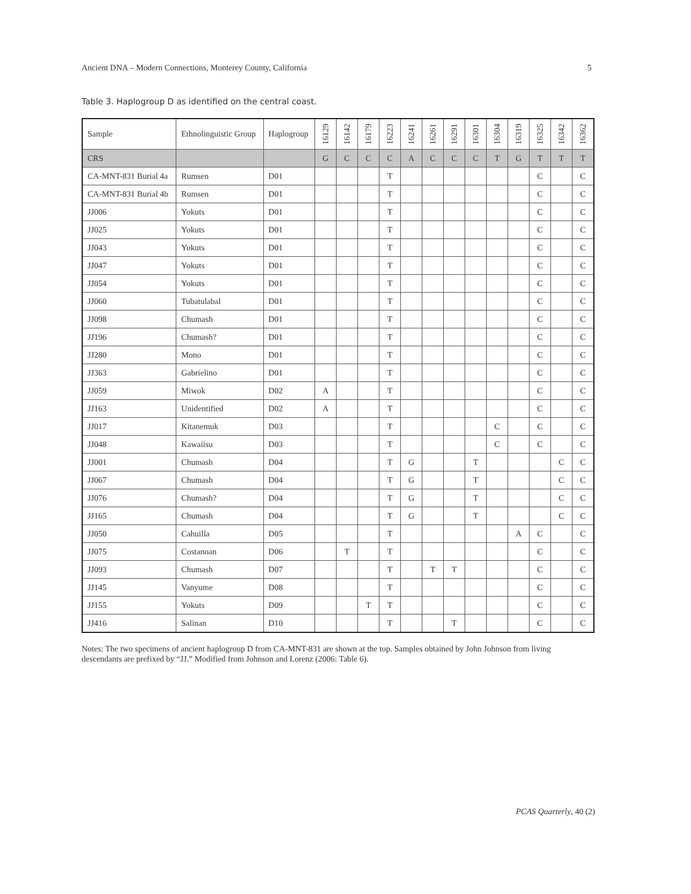Ancient DNA – Modern Connections, Monterey County, California 5
Table 3. Haplogroup D as identified on the central coast.
| Sample | Ethnolinguistic Group | Haplogroup | 16129 | 16142 | 16179 | 16223 | 16241 | 16261 | 16291 | 16301 | 16304 | 16319 | 16325 | 16342 | 16362 |
| --- | --- | --- | --- | --- | --- | --- | --- | --- | --- | --- | --- | --- | --- | --- | --- |
| CRS | | | G | C | C | C | A | C | C | C | T | G | T | T | T |
| CA-MNT-831 Burial 4a | Rumsen | D01 | | | | T | | | | | | | C | | C |
| CA-MNT-831 Burial 4b | Rumsen | D01 | | | | T | | | | | | | C | | C |
| JJ006 | Yokuts | D01 | | | | T | | | | | | | C | | C |
| JJ025 | Yokuts | D01 | | | | T | | | | | | | C | | C |
| JJ043 | Yokuts | D01 | | | | T | | | | | | | C | | C |
| JJ047 | Yokuts | D01 | | | | T | | | | | | | C | | C |
| JJ054 | Yokuts | D01 | | | | T | | | | | | | C | | C |
| JJ060 | Tubatulabal | D01 | | | | T | | | | | | | C | | C |
| JJ098 | Chumash | D01 | | | | T | | | | | | | C | | C |
| JJ196 | Chumash? | D01 | | | | T | | | | | | | C | | C |
| JJ280 | Mono | D01 | | | | T | | | | | | | C | | C |
| JJ363 | Gabrielino | D01 | | | | T | | | | | | | C | | C |
| JJ059 | Miwok | D02 | A | | | T | | | | | | | C | | C |
| JJ163 | Unidentified | D02 | A | | | T | | | | | | | C | | C |
| JJ017 | Kitanemuk | D03 | | | | T | | | | | C | | C | | C |
| JJ048 | Kawaiisu | D03 | | | | T | | | | | C | | C | | C |
| JJ001 | Chumash | D04 | | | | T | G | | | T | | | | C | C |
| JJ067 | Chumash | D04 | | | | T | G | | | T | | | | C | C |
| JJ076 | Chumash? | D04 | | | | T | G | | | T | | | | C | C |
| JJ165 | Chumash | D04 | | | | T | G | | | T | | | | C | C |
| JJ050 | Cahuilla | D05 | | | | T | | | | | | A | C | | C |
| JJ075 | Costanoan | D06 | | T | | T | | | | | | | C | | C |
| JJ093 | Chumash | D07 | | | | T | | T | T | | | | C | | C |
| JJ145 | Vanyume | D08 | | | | T | | | | | | | C | | C |
| JJ155 | Yokuts | D09 | | | T | T | | | | | | | C | | C |
| JJ416 | Salinan | D10 | | | | T | | | T | | | | C | | C |
Notes: The two specimens of ancient haplogroup D from CA-MNT-831 are shown at the top. Samples obtained by John Johnson from living descendants are prefixed by “JJ.” Modified from Johnson and Lorenz (2006: Table 6).
PCAS Quarterly, 40 (2)